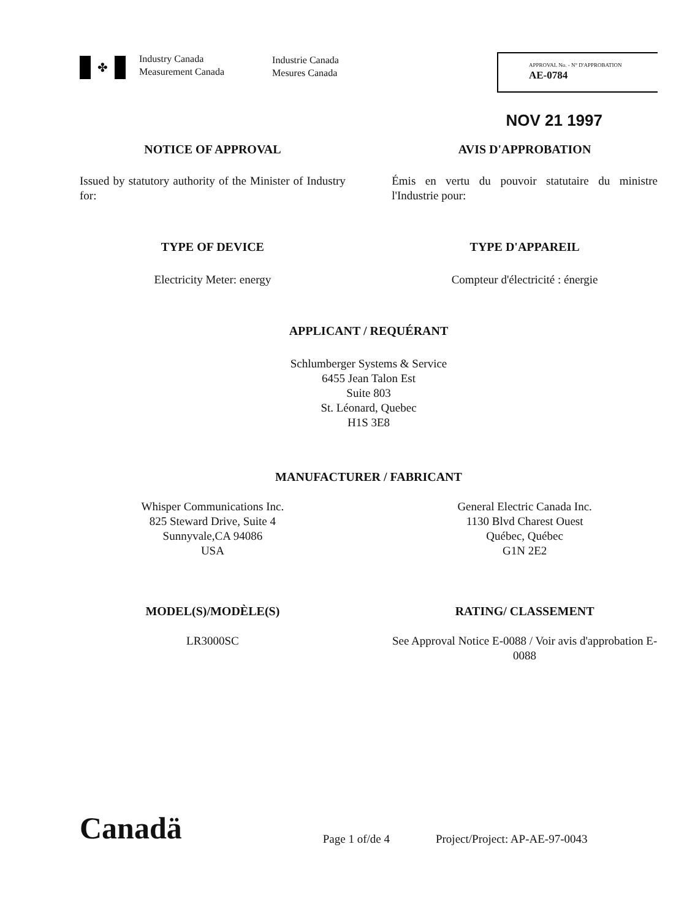✤
Industry Canada
Measurement Canada
Industrie Canada
Mesures Canada
APPROVAL No. - N° D'APPROBATION
AE-0784
NOV 21 1997
NOTICE OF APPROVAL AVIS D'APPROBATION
Issued by statutory authority of the Minister of Industry for:
Émis en vertu du pouvoir statutaire du ministre l'Industrie pour:
TYPE OF DEVICE TYPE D'APPAREIL
Electricity Meter: energy Compteur d'électricité : énergie
APPLICANT / REQUÉRANT
Schlumberger Systems & Service
6455 Jean Talon Est
Suite 803
St. Léonard, Quebec
H1S 3E8
MANUFACTURER / FABRICANT
Whisper Communications Inc.
825 Steward Drive, Suite 4
Sunnyvale,CA 94086
USA
General Electric Canada Inc.
1130 Blvd Charest Ouest
Québec, Québec
G1N 2E2
MODEL(S)/MODÈLE(S)
LR3000SC
RATING/ CLASSEMENT
See Approval Notice E-0088 / Voir avis d'approbation E-0088
Canadä
Page 1 of/de 4
Project/Project: AP-AE-97-0043